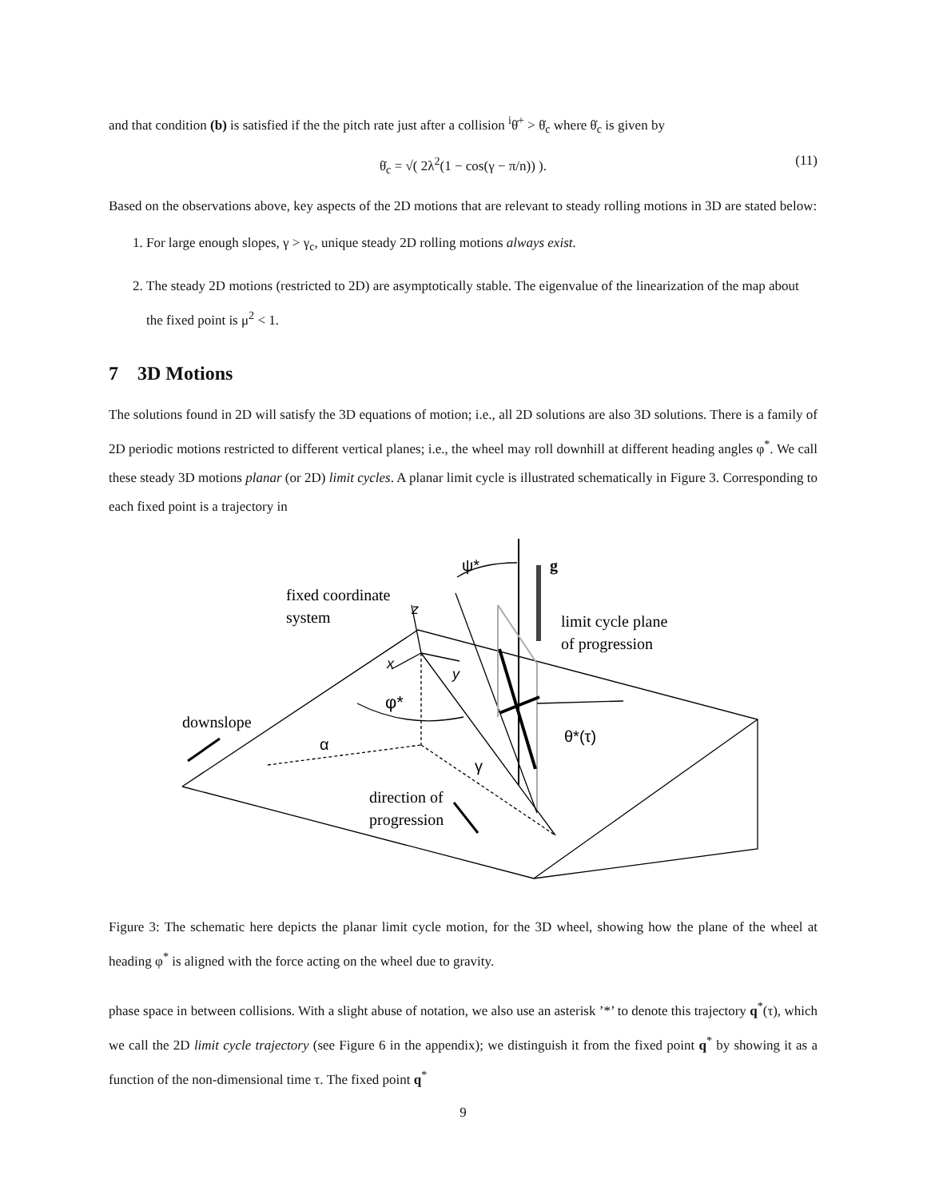and that condition (b) is satisfied if the the pitch rate just after a collision <sup>i</sup>θ̇<sup>+</sup> > θ̇<sub>c</sub> where θ̇<sub>c</sub> is given by
θ̇<sub>c</sub> = √( 2λ<sup>2</sup>(1 − cos(γ − π/n)) ). (11)
Based on the observations above, key aspects of the 2D motions that are relevant to steady rolling motions in 3D are stated below:
1. For large enough slopes, γ > γ<sub>c</sub>, unique steady 2D rolling motions always exist.
2. The steady 2D motions (restricted to 2D) are asymptotically stable. The eigenvalue of the linearization of the map about the fixed point is μ<sup>2</sup> < 1.
7 3D Motions
The solutions found in 2D will satisfy the 3D equations of motion; i.e., all 2D solutions are also 3D solutions. There is a family of 2D periodic motions restricted to different vertical planes; i.e., the wheel may roll downhill at different heading angles φ<sup>*</sup>. We call these steady 3D motions planar (or 2D) limit cycles. A planar limit cycle is illustrated schematically in Figure 3. Corresponding to each fixed point is a trajectory in
fixed coordinate
system
z
x
y
ψ*
g
limit cycle plane
of progression
φ*
downslope
α
θ*(τ)
γ
direction of
progression
Figure 3: The schematic here depicts the planar limit cycle motion, for the 3D wheel, showing how the plane of the wheel at heading φ<sup>*</sup> is aligned with the force acting on the wheel due to gravity.
phase space in between collisions. With a slight abuse of notation, we also use an asterisk ’*’ to denote this trajectory q<sup>*</sup>(τ), which we call the 2D limit cycle trajectory (see Figure 6 in the appendix); we distinguish it from the fixed point q<sup>*</sup> by showing it as a function of the non-dimensional time τ. The fixed point q<sup>*</sup>
9